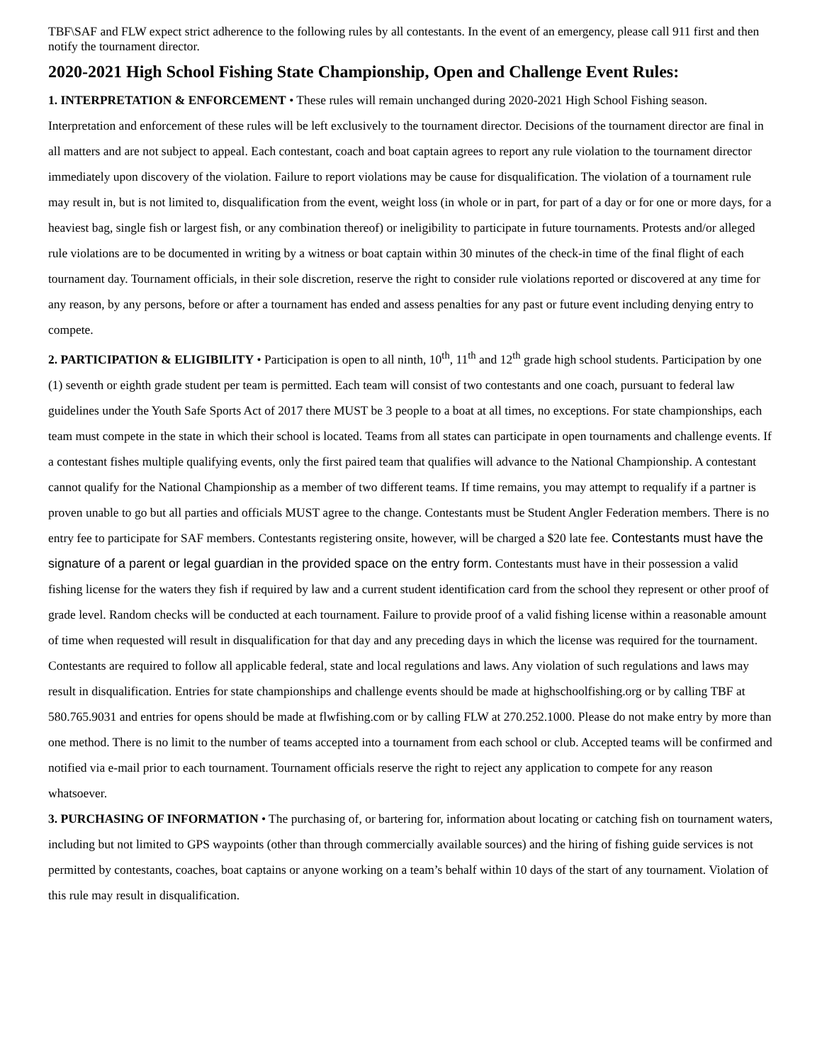TBF\SAF and FLW expect strict adherence to the following rules by all contestants. In the event of an emergency, please call 911 first and then notify the tournament director.
2020-2021 High School Fishing State Championship, Open and Challenge Event Rules:
1. INTERPRETATION & ENFORCEMENT • These rules will remain unchanged during 2020-2021 High School Fishing season. Interpretation and enforcement of these rules will be left exclusively to the tournament director. Decisions of the tournament director are final in all matters and are not subject to appeal. Each contestant, coach and boat captain agrees to report any rule violation to the tournament director immediately upon discovery of the violation. Failure to report violations may be cause for disqualification. The violation of a tournament rule may result in, but is not limited to, disqualification from the event, weight loss (in whole or in part, for part of a day or for one or more days, for a heaviest bag, single fish or largest fish, or any combination thereof) or ineligibility to participate in future tournaments. Protests and/or alleged rule violations are to be documented in writing by a witness or boat captain within 30 minutes of the check-in time of the final flight of each tournament day. Tournament officials, in their sole discretion, reserve the right to consider rule violations reported or discovered at any time for any reason, by any persons, before or after a tournament has ended and assess penalties for any past or future event including denying entry to compete.
2. PARTICIPATION & ELIGIBILITY • Participation is open to all ninth, 10<sup>th</sup>, 11<sup>th</sup> and 12<sup>th</sup> grade high school students. Participation by one (1) seventh or eighth grade student per team is permitted. Each team will consist of two contestants and one coach, pursuant to federal law guidelines under the Youth Safe Sports Act of 2017 there MUST be 3 people to a boat at all times, no exceptions. For state championships, each team must compete in the state in which their school is located. Teams from all states can participate in open tournaments and challenge events. If a contestant fishes multiple qualifying events, only the first paired team that qualifies will advance to the National Championship. A contestant cannot qualify for the National Championship as a member of two different teams. If time remains, you may attempt to requalify if a partner is proven unable to go but all parties and officials MUST agree to the change. Contestants must be Student Angler Federation members. There is no entry fee to participate for SAF members. Contestants registering onsite, however, will be charged a $20 late fee. Contestants must have the signature of a parent or legal guardian in the provided space on the entry form. Contestants must have in their possession a valid fishing license for the waters they fish if required by law and a current student identification card from the school they represent or other proof of grade level. Random checks will be conducted at each tournament. Failure to provide proof of a valid fishing license within a reasonable amount of time when requested will result in disqualification for that day and any preceding days in which the license was required for the tournament. Contestants are required to follow all applicable federal, state and local regulations and laws. Any violation of such regulations and laws may result in disqualification. Entries for state championships and challenge events should be made at highschoolfishing.org or by calling TBF at 580.765.9031 and entries for opens should be made at flwfishing.com or by calling FLW at 270.252.1000. Please do not make entry by more than one method. There is no limit to the number of teams accepted into a tournament from each school or club. Accepted teams will be confirmed and notified via e-mail prior to each tournament. Tournament officials reserve the right to reject any application to compete for any reason whatsoever.
3. PURCHASING OF INFORMATION • The purchasing of, or bartering for, information about locating or catching fish on tournament waters, including but not limited to GPS waypoints (other than through commercially available sources) and the hiring of fishing guide services is not permitted by contestants, coaches, boat captains or anyone working on a team’s behalf within 10 days of the start of any tournament. Violation of this rule may result in disqualification.